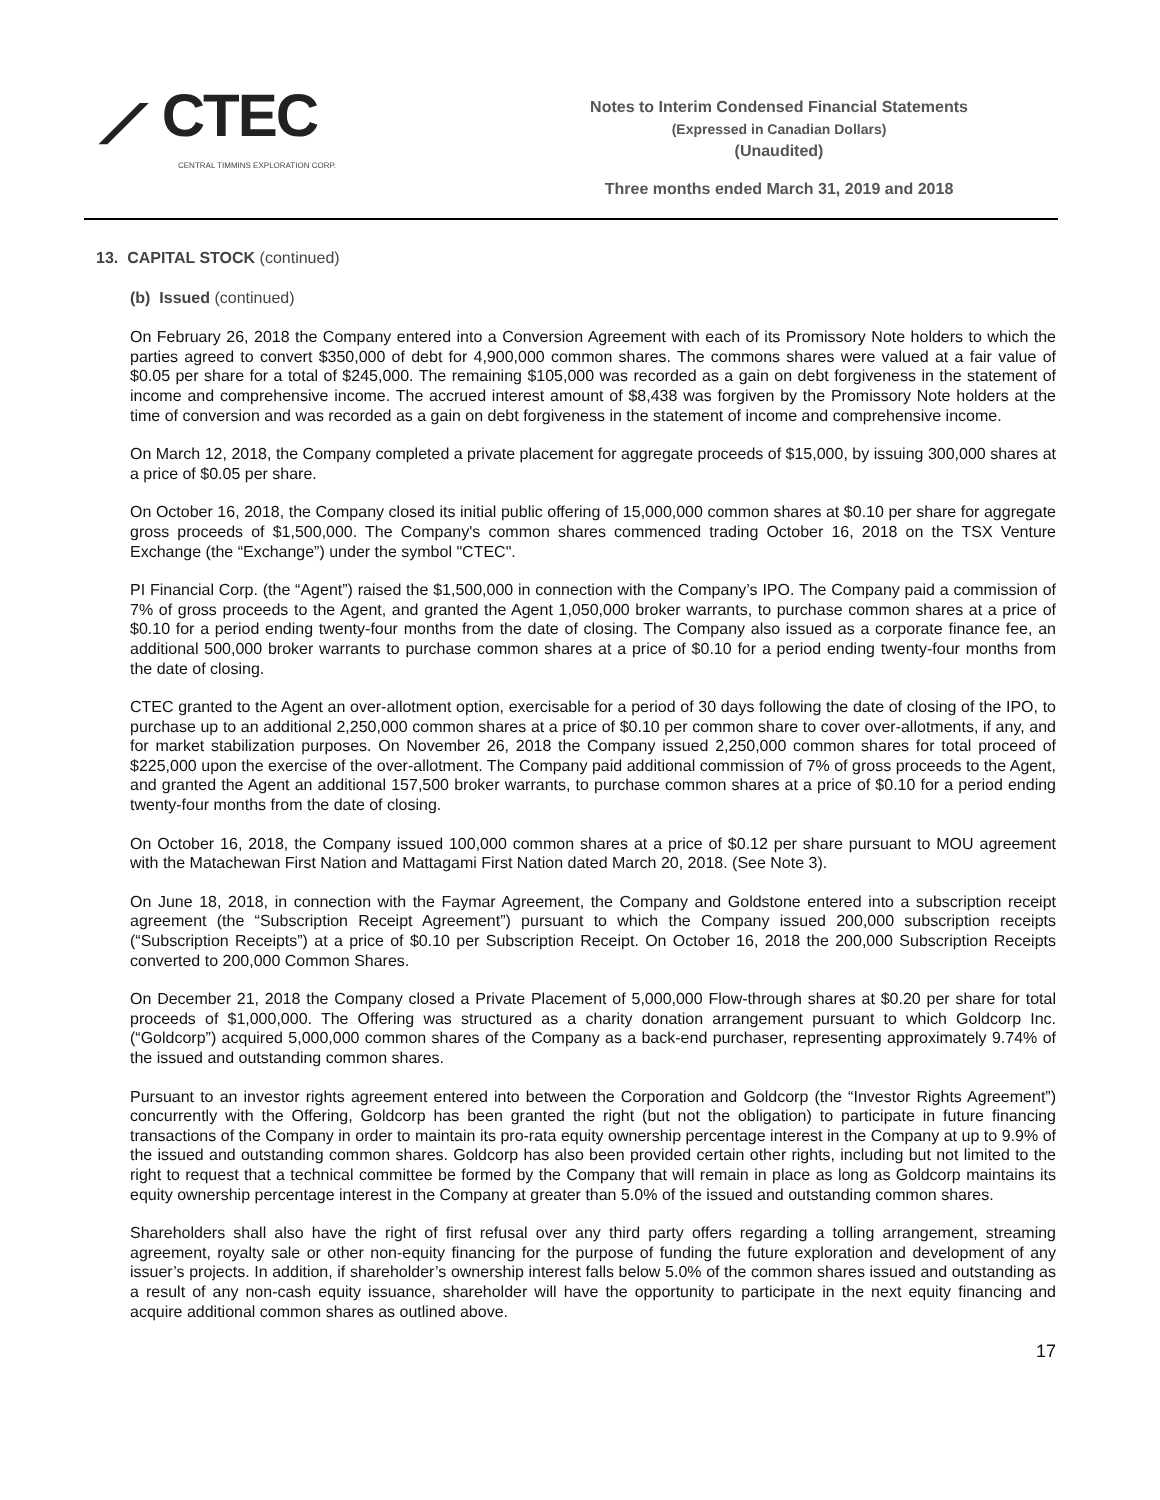⟋ CTEC
CENTRAL TIMMINS EXPLORATION CORP.
Notes to Interim Condensed Financial Statements
(Expressed in Canadian Dollars)
(Unaudited)
Three months ended March 31, 2019 and 2018
13. CAPITAL STOCK (continued)
(b) Issued (continued)
On February 26, 2018 the Company entered into a Conversion Agreement with each of its Promissory Note holders to which the parties agreed to convert $350,000 of debt for 4,900,000 common shares. The commons shares were valued at a fair value of $0.05 per share for a total of $245,000. The remaining $105,000 was recorded as a gain on debt forgiveness in the statement of income and comprehensive income. The accrued interest amount of $8,438 was forgiven by the Promissory Note holders at the time of conversion and was recorded as a gain on debt forgiveness in the statement of income and comprehensive income.
On March 12, 2018, the Company completed a private placement for aggregate proceeds of $15,000, by issuing 300,000 shares at a price of $0.05 per share.
On October 16, 2018, the Company closed its initial public offering of 15,000,000 common shares at $0.10 per share for aggregate gross proceeds of $1,500,000. The Company's common shares commenced trading October 16, 2018 on the TSX Venture Exchange (the “Exchange”) under the symbol "CTEC".
PI Financial Corp. (the “Agent”) raised the $1,500,000 in connection with the Company’s IPO. The Company paid a commission of 7% of gross proceeds to the Agent, and granted the Agent 1,050,000 broker warrants, to purchase common shares at a price of $0.10 for a period ending twenty-four months from the date of closing. The Company also issued as a corporate finance fee, an additional 500,000 broker warrants to purchase common shares at a price of $0.10 for a period ending twenty-four months from the date of closing.
CTEC granted to the Agent an over-allotment option, exercisable for a period of 30 days following the date of closing of the IPO, to purchase up to an additional 2,250,000 common shares at a price of $0.10 per common share to cover over-allotments, if any, and for market stabilization purposes. On November 26, 2018 the Company issued 2,250,000 common shares for total proceed of $225,000 upon the exercise of the over-allotment. The Company paid additional commission of 7% of gross proceeds to the Agent, and granted the Agent an additional 157,500 broker warrants, to purchase common shares at a price of $0.10 for a period ending twenty-four months from the date of closing.
On October 16, 2018, the Company issued 100,000 common shares at a price of $0.12 per share pursuant to MOU agreement with the Matachewan First Nation and Mattagami First Nation dated March 20, 2018. (See Note 3).
On June 18, 2018, in connection with the Faymar Agreement, the Company and Goldstone entered into a subscription receipt agreement (the “Subscription Receipt Agreement”) pursuant to which the Company issued 200,000 subscription receipts (“Subscription Receipts”) at a price of $0.10 per Subscription Receipt. On October 16, 2018 the 200,000 Subscription Receipts converted to 200,000 Common Shares.
On December 21, 2018 the Company closed a Private Placement of 5,000,000 Flow-through shares at $0.20 per share for total proceeds of $1,000,000. The Offering was structured as a charity donation arrangement pursuant to which Goldcorp Inc. (“Goldcorp”) acquired 5,000,000 common shares of the Company as a back-end purchaser, representing approximately 9.74% of the issued and outstanding common shares.
Pursuant to an investor rights agreement entered into between the Corporation and Goldcorp (the “Investor Rights Agreement”) concurrently with the Offering, Goldcorp has been granted the right (but not the obligation) to participate in future financing transactions of the Company in order to maintain its pro-rata equity ownership percentage interest in the Company at up to 9.9% of the issued and outstanding common shares. Goldcorp has also been provided certain other rights, including but not limited to the right to request that a technical committee be formed by the Company that will remain in place as long as Goldcorp maintains its equity ownership percentage interest in the Company at greater than 5.0% of the issued and outstanding common shares.
Shareholders shall also have the right of first refusal over any third party offers regarding a tolling arrangement, streaming agreement, royalty sale or other non-equity financing for the purpose of funding the future exploration and development of any issuer’s projects. In addition, if shareholder’s ownership interest falls below 5.0% of the common shares issued and outstanding as a result of any non-cash equity issuance, shareholder will have the opportunity to participate in the next equity financing and acquire additional common shares as outlined above.
17